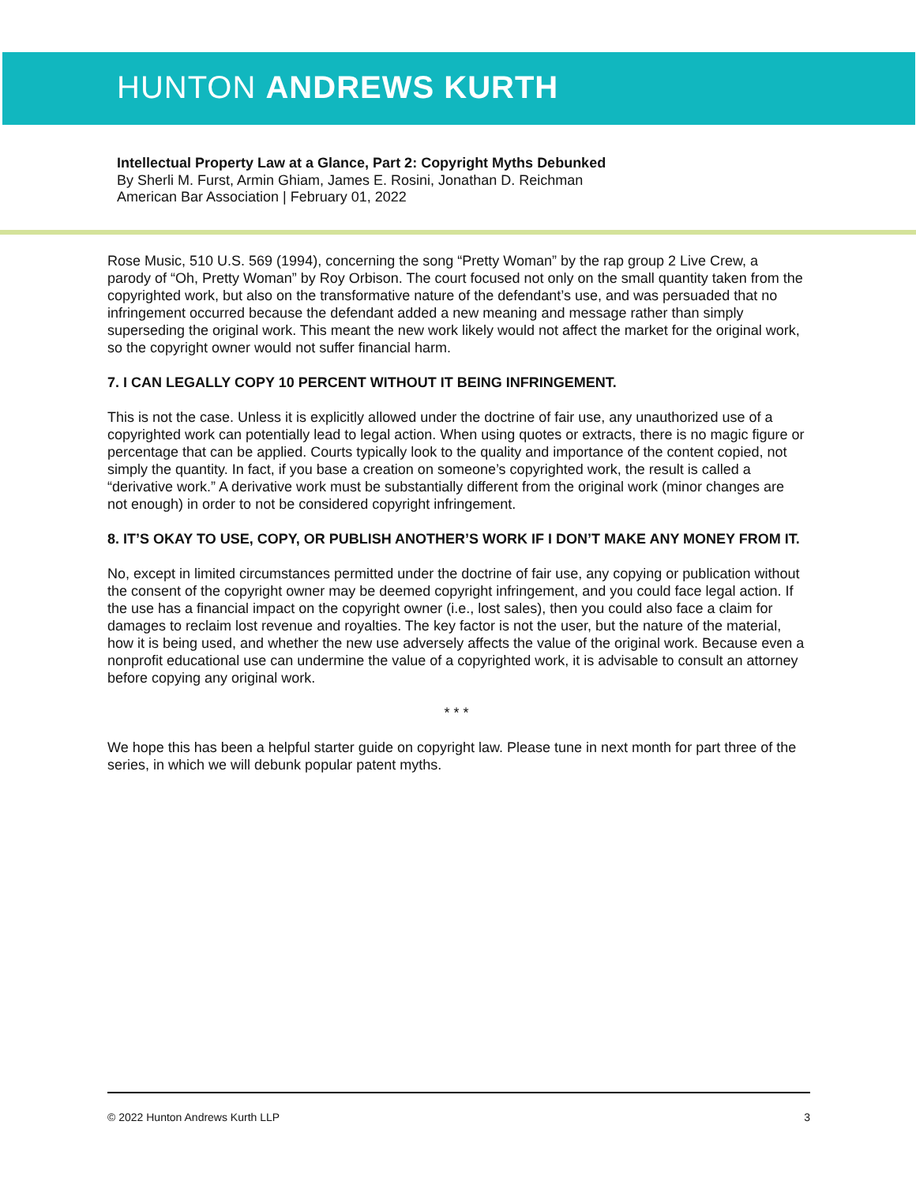HUNTON ANDREWS KURTH
Intellectual Property Law at a Glance, Part 2: Copyright Myths Debunked
By Sherli M. Furst, Armin Ghiam, James E. Rosini, Jonathan D. Reichman
American Bar Association | February 01, 2022
Rose Music, 510 U.S. 569 (1994), concerning the song “Pretty Woman” by the rap group 2 Live Crew, a parody of “Oh, Pretty Woman” by Roy Orbison. The court focused not only on the small quantity taken from the copyrighted work, but also on the transformative nature of the defendant’s use, and was persuaded that no infringement occurred because the defendant added a new meaning and message rather than simply superseding the original work. This meant the new work likely would not affect the market for the original work, so the copyright owner would not suffer financial harm.
7. I CAN LEGALLY COPY 10 PERCENT WITHOUT IT BEING INFRINGEMENT.
This is not the case. Unless it is explicitly allowed under the doctrine of fair use, any unauthorized use of a copyrighted work can potentially lead to legal action. When using quotes or extracts, there is no magic figure or percentage that can be applied. Courts typically look to the quality and importance of the content copied, not simply the quantity. In fact, if you base a creation on someone’s copyrighted work, the result is called a “derivative work.” A derivative work must be substantially different from the original work (minor changes are not enough) in order to not be considered copyright infringement.
8. IT’S OKAY TO USE, COPY, OR PUBLISH ANOTHER’S WORK IF I DON’T MAKE ANY MONEY FROM IT.
No, except in limited circumstances permitted under the doctrine of fair use, any copying or publication without the consent of the copyright owner may be deemed copyright infringement, and you could face legal action. If the use has a financial impact on the copyright owner (i.e., lost sales), then you could also face a claim for damages to reclaim lost revenue and royalties. The key factor is not the user, but the nature of the material, how it is being used, and whether the new use adversely affects the value of the original work. Because even a nonprofit educational use can undermine the value of a copyrighted work, it is advisable to consult an attorney before copying any original work.
* * *
We hope this has been a helpful starter guide on copyright law. Please tune in next month for part three of the series, in which we will debunk popular patent myths.
© 2022 Hunton Andrews Kurth LLP 3